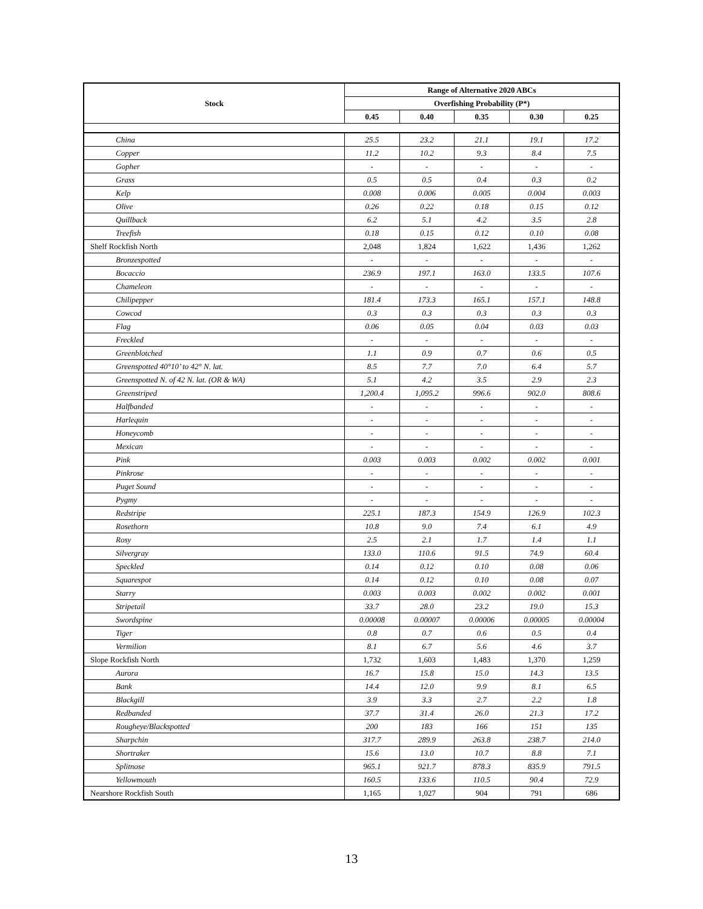| Stock | Range of Alternative 2020 ABCs | | | | |
| --- | --- | --- | --- | --- | --- |
| | Overfishing Probability (P*) | | | | |
| | 0.45 | 0.40 | 0.35 | 0.30 | 0.25 |
| China | 25.5 | 23.2 | 21.1 | 19.1 | 17.2 |
| Copper | 11.2 | 10.2 | 9.3 | 8.4 | 7.5 |
| Gopher | - | - | - | - | - |
| Grass | 0.5 | 0.5 | 0.4 | 0.3 | 0.2 |
| Kelp | 0.008 | 0.006 | 0.005 | 0.004 | 0.003 |
| Olive | 0.26 | 0.22 | 0.18 | 0.15 | 0.12 |
| Quillback | 6.2 | 5.1 | 4.2 | 3.5 | 2.8 |
| Treefish | 0.18 | 0.15 | 0.12 | 0.10 | 0.08 |
| Shelf Rockfish North | 2,048 | 1,824 | 1,622 | 1,436 | 1,262 |
| Bronzespotted | - | - | - | - | - |
| Bocaccio | 236.9 | 197.1 | 163.0 | 133.5 | 107.6 |
| Chameleon | - | - | - | - | - |
| Chilipepper | 181.4 | 173.3 | 165.1 | 157.1 | 148.8 |
| Cowcod | 0.3 | 0.3 | 0.3 | 0.3 | 0.3 |
| Flag | 0.06 | 0.05 | 0.04 | 0.03 | 0.03 |
| Freckled | - | - | - | - | - |
| Greenblotched | 1.1 | 0.9 | 0.7 | 0.6 | 0.5 |
| Greenspotted 40°10’ to 42° N. lat. | 8.5 | 7.7 | 7.0 | 6.4 | 5.7 |
| Greenspotted N. of 42 N. lat. (OR & WA) | 5.1 | 4.2 | 3.5 | 2.9 | 2.3 |
| Greenstriped | 1,200.4 | 1,095.2 | 996.6 | 902.0 | 808.6 |
| Halfbanded | - | - | - | - | - |
| Harlequin | - | - | - | - | - |
| Honeycomb | - | - | - | - | - |
| Mexican | - | - | - | - | - |
| Pink | 0.003 | 0.003 | 0.002 | 0.002 | 0.001 |
| Pinkrose | - | - | - | - | - |
| Puget Sound | - | - | - | - | - |
| Pygmy | - | - | - | - | - |
| Redstripe | 225.1 | 187.3 | 154.9 | 126.9 | 102.3 |
| Rosethorn | 10.8 | 9.0 | 7.4 | 6.1 | 4.9 |
| Rosy | 2.5 | 2.1 | 1.7 | 1.4 | 1.1 |
| Silvergray | 133.0 | 110.6 | 91.5 | 74.9 | 60.4 |
| Speckled | 0.14 | 0.12 | 0.10 | 0.08 | 0.06 |
| Squarespot | 0.14 | 0.12 | 0.10 | 0.08 | 0.07 |
| Starry | 0.003 | 0.003 | 0.002 | 0.002 | 0.001 |
| Stripetail | 33.7 | 28.0 | 23.2 | 19.0 | 15.3 |
| Swordspine | 0.00008 | 0.00007 | 0.00006 | 0.00005 | 0.00004 |
| Tiger | 0.8 | 0.7 | 0.6 | 0.5 | 0.4 |
| Vermilion | 8.1 | 6.7 | 5.6 | 4.6 | 3.7 |
| Slope Rockfish North | 1,732 | 1,603 | 1,483 | 1,370 | 1,259 |
| Aurora | 16.7 | 15.8 | 15.0 | 14.3 | 13.5 |
| Bank | 14.4 | 12.0 | 9.9 | 8.1 | 6.5 |
| Blackgill | 3.9 | 3.3 | 2.7 | 2.2 | 1.8 |
| Redbanded | 37.7 | 31.4 | 26.0 | 21.3 | 17.2 |
| Rougheye/Blackspotted | 200 | 183 | 166 | 151 | 135 |
| Sharpchin | 317.7 | 289.9 | 263.8 | 238.7 | 214.0 |
| Shortraker | 15.6 | 13.0 | 10.7 | 8.8 | 7.1 |
| Splitnose | 965.1 | 921.7 | 878.3 | 835.9 | 791.5 |
| Yellowmouth | 160.5 | 133.6 | 110.5 | 90.4 | 72.9 |
| Nearshore Rockfish South | 1,165 | 1,027 | 904 | 791 | 686 |
13